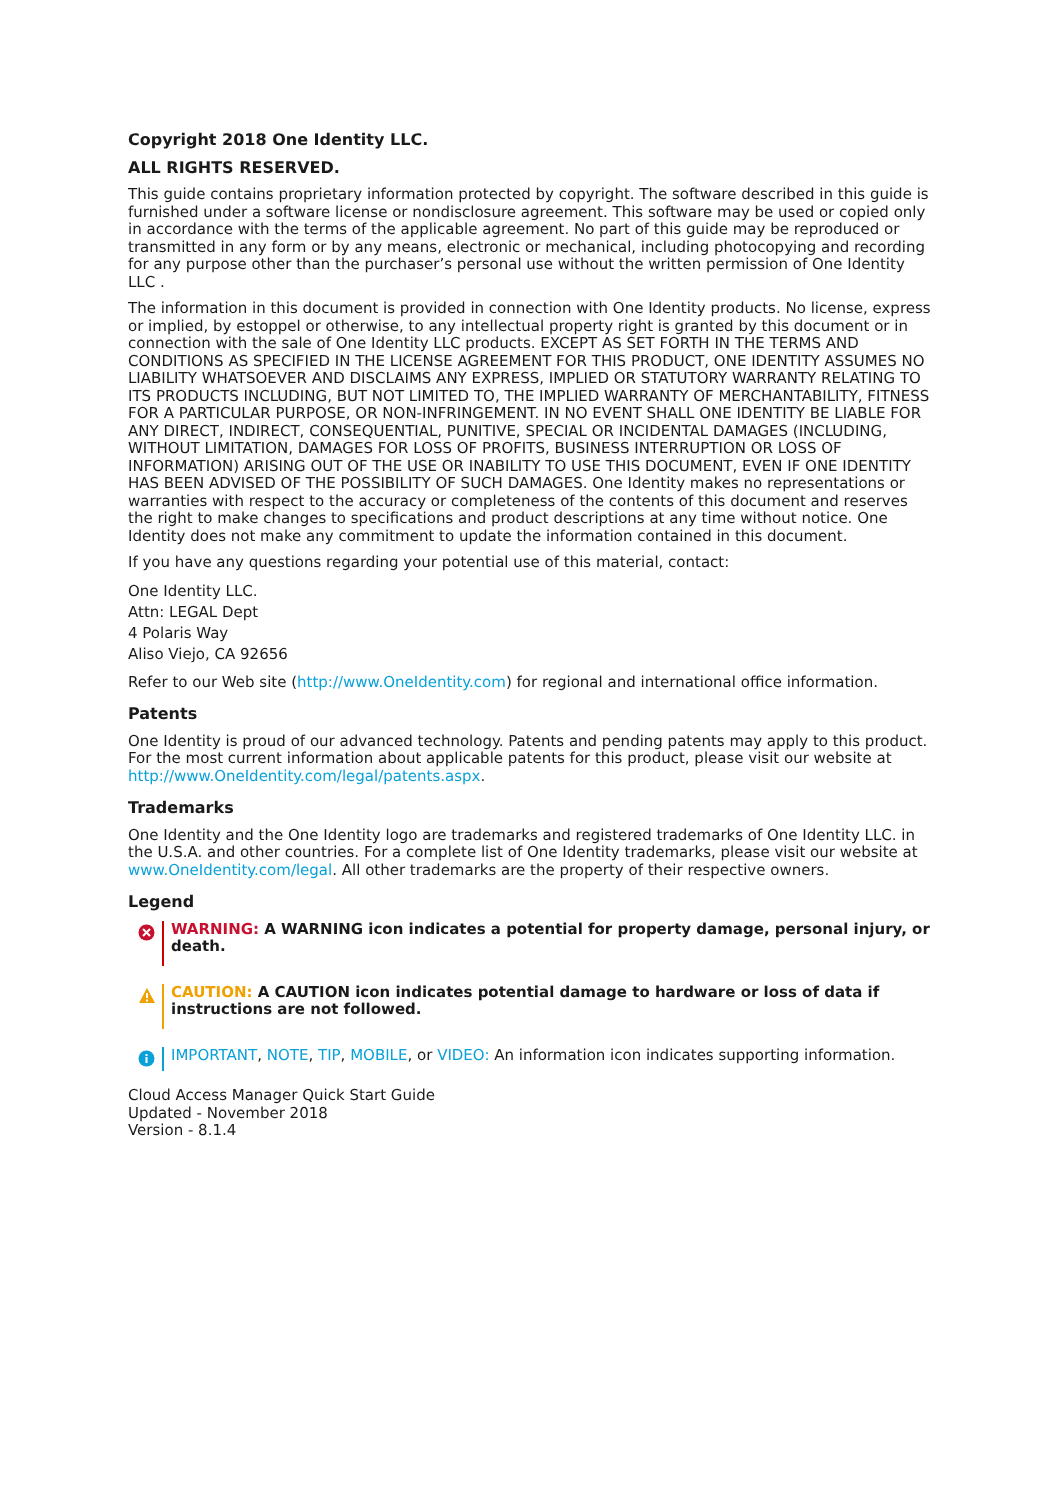Copyright 2018 One Identity LLC.
ALL RIGHTS RESERVED.
This guide contains proprietary information protected by copyright. The software described in this guide is furnished under a software license or nondisclosure agreement. This software may be used or copied only in accordance with the terms of the applicable agreement. No part of this guide may be reproduced or transmitted in any form or by any means, electronic or mechanical, including photocopying and recording for any purpose other than the purchaser’s personal use without the written permission of One Identity LLC .
The information in this document is provided in connection with One Identity products. No license, express or implied, by estoppel or otherwise, to any intellectual property right is granted by this document or in connection with the sale of One Identity LLC products. EXCEPT AS SET FORTH IN THE TERMS AND CONDITIONS AS SPECIFIED IN THE LICENSE AGREEMENT FOR THIS PRODUCT, ONE IDENTITY ASSUMES NO LIABILITY WHATSOEVER AND DISCLAIMS ANY EXPRESS, IMPLIED OR STATUTORY WARRANTY RELATING TO ITS PRODUCTS INCLUDING, BUT NOT LIMITED TO, THE IMPLIED WARRANTY OF MERCHANTABILITY, FITNESS FOR A PARTICULAR PURPOSE, OR NON-INFRINGEMENT. IN NO EVENT SHALL ONE IDENTITY BE LIABLE FOR ANY DIRECT, INDIRECT, CONSEQUENTIAL, PUNITIVE, SPECIAL OR INCIDENTAL DAMAGES (INCLUDING, WITHOUT LIMITATION, DAMAGES FOR LOSS OF PROFITS, BUSINESS INTERRUPTION OR LOSS OF INFORMATION) ARISING OUT OF THE USE OR INABILITY TO USE THIS DOCUMENT, EVEN IF ONE IDENTITY HAS BEEN ADVISED OF THE POSSIBILITY OF SUCH DAMAGES. One Identity makes no representations or warranties with respect to the accuracy or completeness of the contents of this document and reserves the right to make changes to specifications and product descriptions at any time without notice. One Identity does not make any commitment to update the information contained in this document.
If you have any questions regarding your potential use of this material, contact:
One Identity LLC.
Attn: LEGAL Dept
4 Polaris Way
Aliso Viejo, CA 92656
Refer to our Web site (http://www.OneIdentity.com) for regional and international office information.
Patents
One Identity is proud of our advanced technology. Patents and pending patents may apply to this product. For the most current information about applicable patents for this product, please visit our website at http://www.OneIdentity.com/legal/patents.aspx.
Trademarks
One Identity and the One Identity logo are trademarks and registered trademarks of One Identity LLC. in the U.S.A. and other countries. For a complete list of One Identity trademarks, please visit our website at www.OneIdentity.com/legal. All other trademarks are the property of their respective owners.
Legend
WARNING: A WARNING icon indicates a potential for property damage, personal injury, or death.
CAUTION: A CAUTION icon indicates potential damage to hardware or loss of data if instructions are not followed.
IMPORTANT, NOTE, TIP, MOBILE, or VIDEO: An information icon indicates supporting information.
Cloud Access Manager Quick Start Guide
Updated - November 2018
Version - 8.1.4